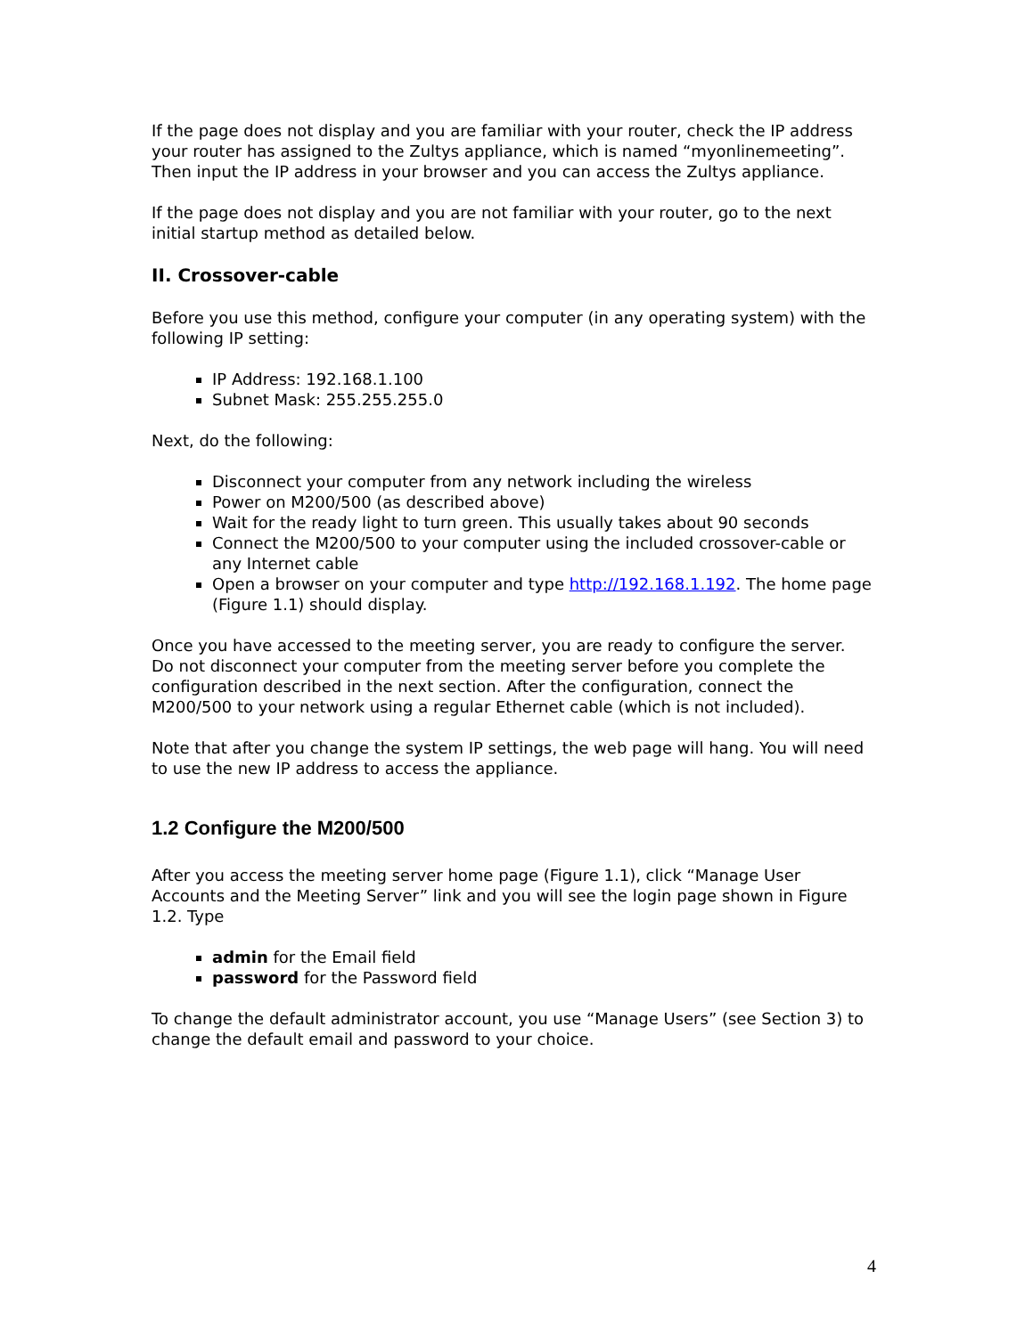If the page does not display and you are familiar with your router, check the IP address your router has assigned to the Zultys appliance, which is named “myonlinemeeting”. Then input the IP address in your browser and you can access the Zultys appliance.
If the page does not display and you are not familiar with your router, go to the next initial startup method as detailed below.
II. Crossover-cable
Before you use this method, configure your computer (in any operating system) with the following IP setting:
IP Address: 192.168.1.100
Subnet Mask: 255.255.255.0
Next, do the following:
Disconnect your computer from any network including the wireless
Power on M200/500 (as described above)
Wait for the ready light to turn green. This usually takes about 90 seconds
Connect the M200/500 to your computer using the included crossover-cable or any Internet cable
Open a browser on your computer and type http://192.168.1.192. The home page (Figure 1.1) should display.
Once you have accessed to the meeting server, you are ready to configure the server. Do not disconnect your computer from the meeting server before you complete the configuration described in the next section. After the configuration, connect the M200/500 to your network using a regular Ethernet cable (which is not included).
Note that after you change the system IP settings, the web page will hang. You will need to use the new IP address to access the appliance.
1.2 Configure the M200/500
After you access the meeting server home page (Figure 1.1), click “Manage User Accounts and the Meeting Server” link and you will see the login page shown in Figure 1.2. Type
admin for the Email field
password for the Password field
To change the default administrator account, you use “Manage Users” (see Section 3) to change the default email and password to your choice.
4